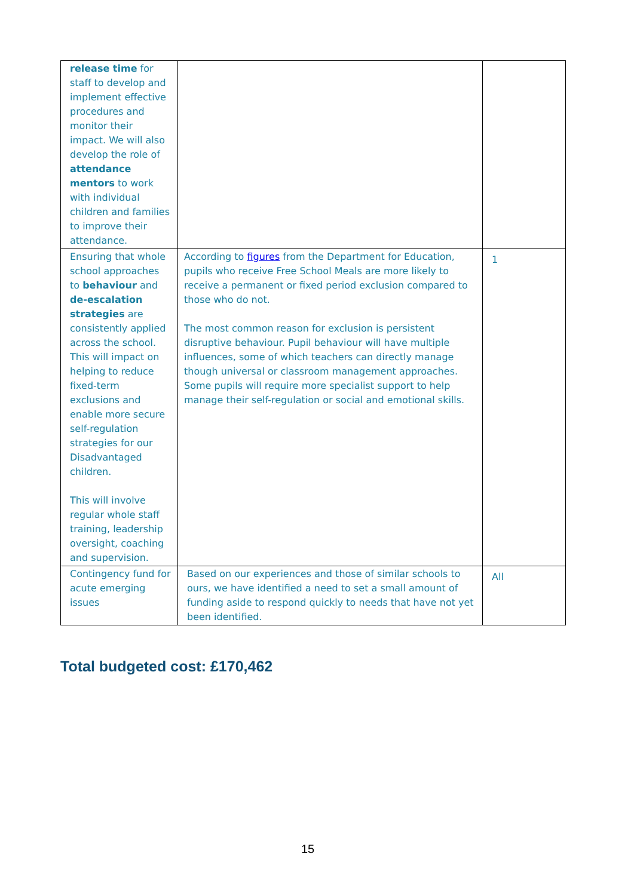| release time for staff to develop and implement effective procedures and monitor their impact. We will also develop the role of attendance mentors to work with individual children and families to improve their attendance. | | |
| Ensuring that whole school approaches to behaviour and de-escalation strategies are consistently applied across the school. This will impact on helping to reduce fixed-term exclusions and enable more secure self-regulation strategies for our Disadvantaged children. This will involve regular whole staff training, leadership oversight, coaching and supervision. | According to figures from the Department for Education, pupils who receive Free School Meals are more likely to receive a permanent or fixed period exclusion compared to those who do not. The most common reason for exclusion is persistent disruptive behaviour. Pupil behaviour will have multiple influences, some of which teachers can directly manage though universal or classroom management approaches. Some pupils will require more specialist support to help manage their self-regulation or social and emotional skills. | 1 |
| Contingency fund for acute emerging issues | Based on our experiences and those of similar schools to ours, we have identified a need to set a small amount of funding aside to respond quickly to needs that have not yet been identified. | All |
Total budgeted cost: £170,462
15